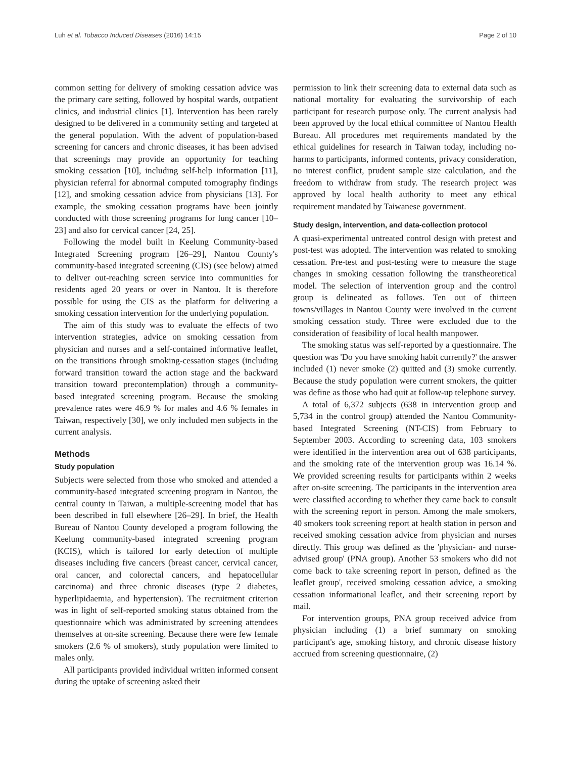Luh et al. Tobacco Induced Diseases (2016) 14:15 Page 2 of 10
common setting for delivery of smoking cessation advice was the primary care setting, followed by hospital wards, outpatient clinics, and industrial clinics [1]. Intervention has been rarely designed to be delivered in a community setting and targeted at the general population. With the advent of population-based screening for cancers and chronic diseases, it has been advised that screenings may provide an opportunity for teaching smoking cessation [10], including self-help information [11], physician referral for abnormal computed tomography findings [12], and smoking cessation advice from physicians [13]. For example, the smoking cessation programs have been jointly conducted with those screening programs for lung cancer [10–23] and also for cervical cancer [24, 25].
Following the model built in Keelung Community-based Integrated Screening program [26–29], Nantou County's community-based integrated screening (CIS) (see below) aimed to deliver out-reaching screen service into communities for residents aged 20 years or over in Nantou. It is therefore possible for using the CIS as the platform for delivering a smoking cessation intervention for the underlying population.
The aim of this study was to evaluate the effects of two intervention strategies, advice on smoking cessation from physician and nurses and a self-contained informative leaflet, on the transitions through smoking-cessation stages (including forward transition toward the action stage and the backward transition toward precontemplation) through a community-based integrated screening program. Because the smoking prevalence rates were 46.9 % for males and 4.6 % females in Taiwan, respectively [30], we only included men subjects in the current analysis.
Methods
Study population
Subjects were selected from those who smoked and attended a community-based integrated screening program in Nantou, the central county in Taiwan, a multiple-screening model that has been described in full elsewhere [26–29]. In brief, the Health Bureau of Nantou County developed a program following the Keelung community-based integrated screening program (KCIS), which is tailored for early detection of multiple diseases including five cancers (breast cancer, cervical cancer, oral cancer, and colorectal cancers, and hepatocellular carcinoma) and three chronic diseases (type 2 diabetes, hyperlipidaemia, and hypertension). The recruitment criterion was in light of self-reported smoking status obtained from the questionnaire which was administrated by screening attendees themselves at on-site screening. Because there were few female smokers (2.6 % of smokers), study population were limited to males only.
All participants provided individual written informed consent during the uptake of screening asked their
permission to link their screening data to external data such as national mortality for evaluating the survivorship of each participant for research purpose only. The current analysis had been approved by the local ethical committee of Nantou Health Bureau. All procedures met requirements mandated by the ethical guidelines for research in Taiwan today, including no-harms to participants, informed contents, privacy consideration, no interest conflict, prudent sample size calculation, and the freedom to withdraw from study. The research project was approved by local health authority to meet any ethical requirement mandated by Taiwanese government.
Study design, intervention, and data-collection protocol
A quasi-experimental untreated control design with pretest and post-test was adopted. The intervention was related to smoking cessation. Pre-test and post-testing were to measure the stage changes in smoking cessation following the transtheoretical model. The selection of intervention group and the control group is delineated as follows. Ten out of thirteen towns/villages in Nantou County were involved in the current smoking cessation study. Three were excluded due to the consideration of feasibility of local health manpower.
The smoking status was self-reported by a questionnaire. The question was 'Do you have smoking habit currently?' the answer included (1) never smoke (2) quitted and (3) smoke currently. Because the study population were current smokers, the quitter was define as those who had quit at follow-up telephone survey.
A total of 6,372 subjects (638 in intervention group and 5,734 in the control group) attended the Nantou Community-based Integrated Screening (NT-CIS) from February to September 2003. According to screening data, 103 smokers were identified in the intervention area out of 638 participants, and the smoking rate of the intervention group was 16.14 %. We provided screening results for participants within 2 weeks after on-site screening. The participants in the intervention area were classified according to whether they came back to consult with the screening report in person. Among the male smokers, 40 smokers took screening report at health station in person and received smoking cessation advice from physician and nurses directly. This group was defined as the 'physician- and nurse-advised group' (PNA group). Another 53 smokers who did not come back to take screening report in person, defined as 'the leaflet group', received smoking cessation advice, a smoking cessation informational leaflet, and their screening report by mail.
For intervention groups, PNA group received advice from physician including (1) a brief summary on smoking participant's age, smoking history, and chronic disease history accrued from screening questionnaire, (2)